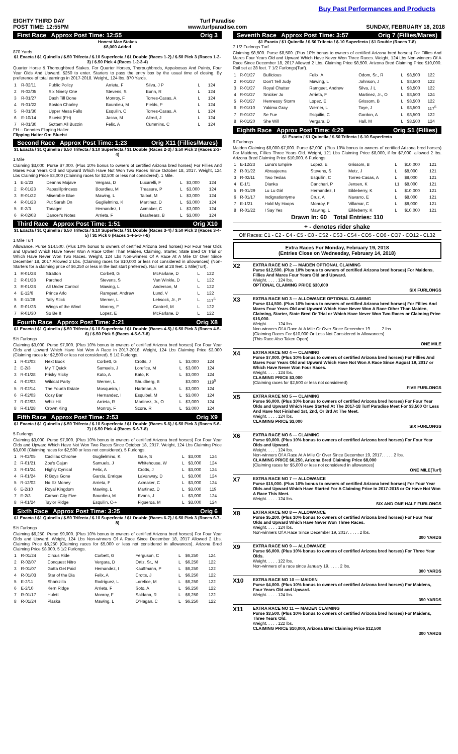Buy Past Performances and Products
EIGHTY THIRD DAY
POST TIME: 12:55PM
Turf Paradise
www.turfparadise.com
SUNDAY, FEBRUARY 18, 2018
First Race Approx Post Time: 12:55 Orig 3
Honest Mac Stakes
$8,000 Added
870 Yards
$1 Exacta / $1 Quinella / $.50 Trifecta / $.10 Superfecta / $1 Double (Races 1-2) / $.50 Pick 3 (Races 1-2-3) / $.50 Pick 4 (Races 1-2-3-4)
Quarter Horse & Thoroughbred Stakes. For Quarter Horses, Thoroughbreds, Appaloosas And Paints, Four Year Olds And Upward. $250 to enter. Starters to pass the entry box by the usual time of closing. By preference of total earnings in 2017-2018. Weight,, 124 lbs. 870 Yards.
| 1 | R-02/11 | Public Policy | Arrieta, F | Silva, J P | L | | 124 |
| 2 | R-02/05 | Six Ninety One | Stevens, S | Bonn, R | L | | 124 |
| 3 | R-01/27 | Dash Till Done | Monroy, F | Torres-Casas, A | L | | 124 |
| 4 | R-01/22 | Boston Charley | Bourdieu, M | Fields, P | L | | 124 |
| 5 | R-01/30 | Upper Mesa Falls | Esquilin, C | Torres-Casas, A | L | | 124 |
| 6 | E-10/14 | Blueist (FH) | Jasso, M | Allred, J | L | | 124 |
| 7 | R-01/30 | Gottem All Buzzin | Felix, A | Cummins, C | L | | 124 |
FH -- Denotes Flipping Halter
Flipping Halter On: Blueist
Second Race Approx Post Time: 1:23 Orig X11 (Fillies/Mares)
$1 Exacta / $1 Quinella / $.50 Trifecta / $.10 Superfecta / $1 Double (Races 2-3) / $.50 Pick 3 (Races 2-3-4)
1 Mile
Claiming $3,000. Purse $7,000. (Plus 10% bonus to owners of certified Arizona bred horses) For Fillies And Mares Four Years Old and Upward Which Have Not Won Two Races Since October 18, 2017. Weight, 124 Lbs Claiming Price $3,000 (Claiming races for $2,500 or less not considered). 1 Mile.
| 1 | E-1/23 | Deanns Mojave | Vergara, D | Lucarelli, F | L | $3,000 | 124 |
| 2 | R-01/23 | Papaslilprincess | Bourdieu, M | Treasure, P | L | $3,000 | 124 |
| 3 | R-01/22 | Miserable Blue | Mawing, L | Talbot, M | L | $3,000 | 124 |
| 4 | R-01/23 | Put Sarah On | Guglielmino, K | Martinez, D | L | $3,000 | 124 |
| 5 | E-2/3 | Tanager | Hernandez, I | Axmaker, C | L | $3,000 | 124 |
| 6 | R-02/03 | Dancer's Notes | Arrieta, F | Brashears, B | L | $3,000 | 124 |
Third Race Approx Post Time: 1:51 Orig X10
$1 Exacta / $1 Quinella / $.50 Trifecta / $.10 Superfecta / $1 Double (Races 3-4) / $.50 Pick 3 (Races 3-4-5) / $1 Pick 6 (Races 3-4-5-6-7-8)
1 Mile Turf
Allowance. Purse $14,500. (Plus 10% bonus to owners of certified Arizona bred horses) For Four Year Olds and Upward Which Have Never Won A Race Other Than Maiden, Claiming, Starter, State Bred Or Trial or Which Have Never Won Two Races. Weight, 124 Lbs Non-winners Of A Race At A Mile Or Over Since December 18, 2017 Allowed 2 Lbs. (Claiming races for $10,000 or less not considered in allowances) (Non-Starters for a claiming price of $6,250 or less in the last start preferred). Rail set at 28 feet. 1 Mile(Turf).
| 1 | R-01/28 | Stratton | Corbett, G | McFarlane, D | L | | 122 |
| 2 | R-01/28 | Parched | Stevens, S | Van Winkle, D | L | | 122 |
| 3 | R-01/28 | All Under Control | Mawing, L | Anderson, M | L | | 122 |
| 4 | E-12/6 | Prince Arlo | Ramgeet, Andrew | Lund, V | L | | 122 |
| 5 | E-11/28 | Tally Stick | Werner, L | Lebsock, Jr., P | L | | 117<sup>5</sup> |
| 6 | R-01/28 | Wings of the Wind | Monroy, F | Cantrell, M | L | | 122 |
| 7 | R-01/30 | So Be It | Lopez, E | McFarlane, D | L | | 122 |
Fourth Race Approx Post Time: 2:21 Orig X8
$1 Exacta / $1 Quinella / $.50 Trifecta / $.10 Superfecta / $1 Double (Races 4-5) / $.50 Pick 3 (Races 4-5-6) / $.50 Pick 5 (Races 4-5-6-7-8)
5½ Furlongs
Claiming $3,000. Purse $7,000. (Plus 10% bonus to owners of certified Arizona bred horses) For Four Year Olds and Upward Which Have Not Won A Race In 2017-2018. Weight, 124 Lbs Claiming Price $3,000 (Claiming races for $2,500 or less not considered). 5 1/2 Furlongs.
| 1 | R-02/03 | Next Book | Corbett, G | Crotts, J | L | $3,000 | 124 |
| 2 | E-2/3 | My T Quick | Samuels, J | Lorefice, M | L | $3,000 | 124 |
| 3 | R-01/28 | Frisky Ricky | Kato, A | Kato, K | L | $3,000 | 124 |
| 4 | R-02/03 | Wildcat Party | Werner, L | Shuldberg, B | | $3,000 | 119<sup>5</sup> |
| 5 | R-02/14 | The Fourth Estate | Mosqueira, I | Hartman, A | L | $3,000 | 124 |
| 6 | R-02/03 | Cozy Bar | Hernandez, I | Esquibel, M | L | $3,000 | 124 |
| 7 | R-02/03 | Whiz Hit | Arrieta, R | Martinez, Jr., O | L | $3,000 | 124 |
| 8 | R-01/28 | Crown King | Monroy, F | Score, R | L | $3,000 | 124 |
Fifth Race Approx Post Time: 2:53 Orig X9
$1 Exacta / $1 Quinella / $.50 Trifecta / $.10 Superfecta / $1 Double (Races 5-6) / $.50 Pick 3 (Races 5-6-7) / $.50 Pick 4 (Races 5-6-7-8)
5 Furlongs
Claiming $3,000. Purse $7,000. (Plus 10% bonus to owners of certified Arizona bred horses) For Four Year Olds and Upward Which Have Not Won Two Races Since October 18, 2017. Weight, 124 Lbs Claiming Price $3,000 (Claiming races for $2,500 or less not considered). 5 Furlongs.
| 1 | R-02/05 | Cadillac Chrome | Guglielmino, K | Gale, S | L | $3,000 | 124 |
| 2 | R-01/21 | Zoe's Cajun | Samuels, J | Whitehouse, W | L | $3,000 | 124 |
| 3 | R-01/24 | Highly Cynical | Felix, A | Crotts, J | L | $3,000 | 124 |
| 4 | R-01/24 | R Boys Gone | Garcia, Enrique | LaVanway, D | L | $3,000 | 124 |
| 5 | R-12/02 | No Ez Money | Arrieta, F | Axmaker, C | L | $3,000 | 124 |
| 6 | E-2/10 | Royal Kingdom | Mawing, L | Martinez, D | L | $3,000 | 119 |
| 7 | E-2/3 | Carson City Five | Bourdieu, M | Evans, J | L | $3,000 | 124 |
| 8 | R-01/24 | Taylor Ridge | Esquilin, C-+ | Figueroa, M | L | $3,000 | 124 |
Sixth Race Approx Post Time: 3:25 Orig 6
$1 Exacta / $1 Quinella / $.50 Trifecta / $.10 Superfecta / $1 Double (Races 6-7) / $.50 Pick 3 (Races 6-7-8)
5½ Furlongs
Claiming $6,250. Purse $9,000. (Plus 10% bonus to owners of certified Arizona bred horses) For Four Year Olds and Upward. Weight, 124 Lbs Non-winners Of A Race Since December 18, 2017 Allowed 2 Lbs. Claiming Price $6,250 (Claiming races for $5,000 or less not considered in allowances). Arizona Bred Claiming Price $8,000. 5 1/2 Furlongs.
| 1 | R-01/24 | Circus Ride | Corbett, G | Ferguson, C | L | $6,250 | 124 |
| 2 | R-02/07 | Conquest Nitro | Vergara, D | Ortiz, Sr., M | L | $6,250 | 122 |
| 3 | R-01/07 | Gotta Get Paid | Hernandez, I | Kauffmann, P | L | $6,250 | 122 |
| 4 | R-01/03 | Star of the Dia | Felix, A | Crotts, J | L | $6,250 | 122 |
| 5 | E-2/11 | Sharkzilla | Rodriguez, L | Lorefice, M | L | $6,250 | 122 |
| 6 | E-2/10 | Kern Ridge | Arrieta, F | Soto, A | L | $6,250 | 122 |
| 7 | R-01/17 | Hulett | Monroy, F | Saldana, R | L | $6,250 | 122 |
| 8 | R-01/24 | Plaska | Mawing, L | O'Hagan, C | L | $6,250 | 122 |
Seventh Race Approx Post Time: 3:57 Orig 7 (Fillies/Mares)
$1 Exacta / $1 Quinella / $.50 Trifecta / $.10 Superfecta / $1 Double (Races 7-8)
7 1/2 Furlongs Turf
Claiming $8,500. Purse $8,500. (Plus 10% bonus to owners of certified Arizona bred horses) For Fillies And Mares Four Years Old and Upward Which Have Never Won Three Races. Weight, 124 Lbs Non-winners Of A Race Since December 18, 2017 Allowed 2 Lbs. Claiming Price $8,500. Arizona Bred Claiming Price $10,000. Rail set at 28 feet. 7 1/2 Furlongs(Turf).
| 1 | R-01/27 | Bullicious | Felix, A | Odom, Sr., R | L | $8,500 | 122 |
| 2 | R-01/27 | Don't Tell Judy | Mawing, L | Johnson, J | L | $8,500 | 122 |
| 3 | R-01/27 | Royal Chatter | Ramgeet, Andrew | Silva, J L | L | $8,500 | 122 |
| 4 | R-01/27 | Snicker Jo | Arrieta, F | Martinez, Jr., O | L | $8,500 | 124 |
| 5 | R-01/27 | Hennessy Storm | Lopez, E | Grissom, B | L | $8,500 | 122 |
| 6 | R-01/10 | Yakima Gray | Werner, L | Toye, J | L | $8,500 | 117<sup>5</sup> |
| 7 | R-01/27 | Se Fue | Esquilin, C | Gordon, A | L | $8,500 | 122 |
| 8 | R-01/20 | She Will | Vergara, D | Hall, M | L | $8,500 | 124 |
Eighth Race Approx Post Time: 4:29 Orig S1 (Fillies)
$1 Exacta / $1 Quinella / $.50 Trifecta / $.10 Superfecta
6 Furlongs
Maiden Claiming $8,000-$7,000. Purse $7,000. (Plus 10% bonus to owners of certified Arizona bred horses) For Maidens, Fillies Three Years Old. Weight, 121 Lbs Claiming Price $8,000, if for $7,000, allowed 2 lbs. Arizona Bred Claiming Price $10,000. 6 Furlongs.
| 1 | E-12/23 | Luna's Empire | Lopez, E | Grissom, B | L | $10,000 | 121 |
| 2 | R-01/22 | Abraajeena | Stevens, S | Metz, J | L | $8,000 | 121 |
| 3 | R-02/11 | Two Teslas | Esquilin, C | Torres-Casas, A | L | $8,000 | 121 |
| 4 | E-1/1 | Dianka | Canchari, P | Jensen, K | L1 | $8,000 | 121 |
| 5 | R-01/29 | Lu Lu Girl | Hernandez, I | Eikleberry, K | L | $10,000 | 121 |
| 6 | R-01/17 | Indignationtyme | Cruz, A | Navarro, E | L | $8,000 | 121 |
| 7 | E-1/21 | Hold My Hoops | Monroy, F | Villamar, C | L | $8,000 | 121 |
| 8 | R-01/22 | I Say Yes | Mawing, L | Eikleberry, K | L | $10,000 | 121 |
Drawn In: 60 Total Entries: 110
+ - denotes rider shake
Off Races: C1 - C2 - C4 - C5 - C8 - CS2 - CS3 - CS4 - CO5 - CO6 - CO7 - CO12 - CL32
Extra Races For Monday, February 19, 2018
(Entries Close on Wednesday, February 14, 2018)
X2
EXTRA RACE NO 2 — MAIDEN OPTIONAL CLAIMING
Purse $12,500. (Plus 10% bonus to owners of certified Arizona bred horses) For Maidens, Fillies And Mares Four Years Old and Upward.
Weight. . . . . 124 lbs.
OPTIONAL CLAIMING PRICE $30,000
SIX FURLONGS
X3
EXTRA RACE NO 3 — ALLOWANCE OPTIONAL CLAIMING
Purse $14,500. (Plus 10% bonus to owners of certified Arizona bred horses) For Fillies And Mares Four Years Old and Upward Which Have Never Won A Race Other Than Maiden, Claiming, Starter, State Bred Or Trial or Which Have Never Won Two Races or Claiming Price $16,000.
Weight. . . . . 124 lbs.
Non-winners Of A Race At A Mile Or Over Since December 19. . . . . 2 lbs.
(Claiming Races For $10,000 Or Less Not Considered In Allowances)
(This Race Also Taken Open)
ONE MILE
X4
EXTRA RACE NO 4 — CLAIMING
Purse $7,000. (Plus 10% bonus to owners of certified Arizona bred horses) For Fillies And Mares Four Years Old and Upward Which Have Not Won A Race Since August 19, 2017 or Which Have Never Won Four Races.
Weight. . . . . 124 lbs.
CLAIMING PRICE $3,000
(Claiming races for $2,500 or less not considered)
FIVE FURLONGS
X5
EXTRA RACE NO 5 — CLAIMING
Purse $6,000. (Plus 10% bonus to owners of certified Arizona bred horses) For Four Year Olds and Upward Which Have Started At The 2017-18 Turf Paradise Meet For $3,500 Or Less And Have Not Finished 1st, 2nd, Or 3rd At The Meet.
Weight. . . . . 124 lbs.
CLAIMING PRICE $3,000
SIX FURLONGS
X6
EXTRA RACE NO 6 — CLAIMING
Purse $9,000. (Plus 10% bonus to owners of certified Arizona bred horses) For Four Year Olds and Upward.
Weight. . . . . 124 lbs.
Non-winners Of A Race At A Mile Or Over Since December 19, 2017. . . . . 2 lbs.
CLAIMING PRICE $6,250, Arizona Bred Claiming Price $8,000
(Claiming races for $5,000 or less not considered in allowances)
ONE MILE(Turf)
X7
EXTRA RACE NO 7 — ALLOWANCE
Purse $15,000. (Plus 10% bonus to owners of certified Arizona bred horses) For Four Year Olds and Upward Which Have Started For A Claiming Price In 2017-2018 or Or Have Not Won A Race This Meet.
Weight. . . . . 124 lbs.
SIX AND ONE HALF FURLONGS
X8
EXTRA RACE NO 8 — ALLOWANCE
Purse $5,200. (Plus 10% bonus to owners of certified Arizona bred horses) For Four Year Olds and Upward Which Have Never Won Three Races.
Weight. . . . . 124 lbs.
Non-winners Of A Race Since December 19, 2017. . . . . 2 lbs.
300 YARDS
X9
EXTRA RACE NO 9 — ALLOWANCE
Purse $6,000. (Plus 10% bonus to owners of certified Arizona bred horses) For Three Year Olds.
Weight. . . . . 122 lbs.
Non-winners of a race since January 19. . . . . 2 lbs.
300 YARDS
X10
EXTRA RACE NO 10 — MAIDEN
Purse $4,000. (Plus 10% bonus to owners of certified Arizona bred horses) For Maidens, Four Years Old and Upward.
Weight. . . . . 124 lbs.
350 YARDS
X11
EXTRA RACE NO 11 — MAIDEN CLAIMING
Purse $3,500. (Plus 10% bonus to owners of certified Arizona bred horses) For Maidens, Three Years Old.
Weight. . . . . 122 lbs.
CLAIMING PRICE $10,000, Arizona Bred Claiming Price $12,500
300 YARDS